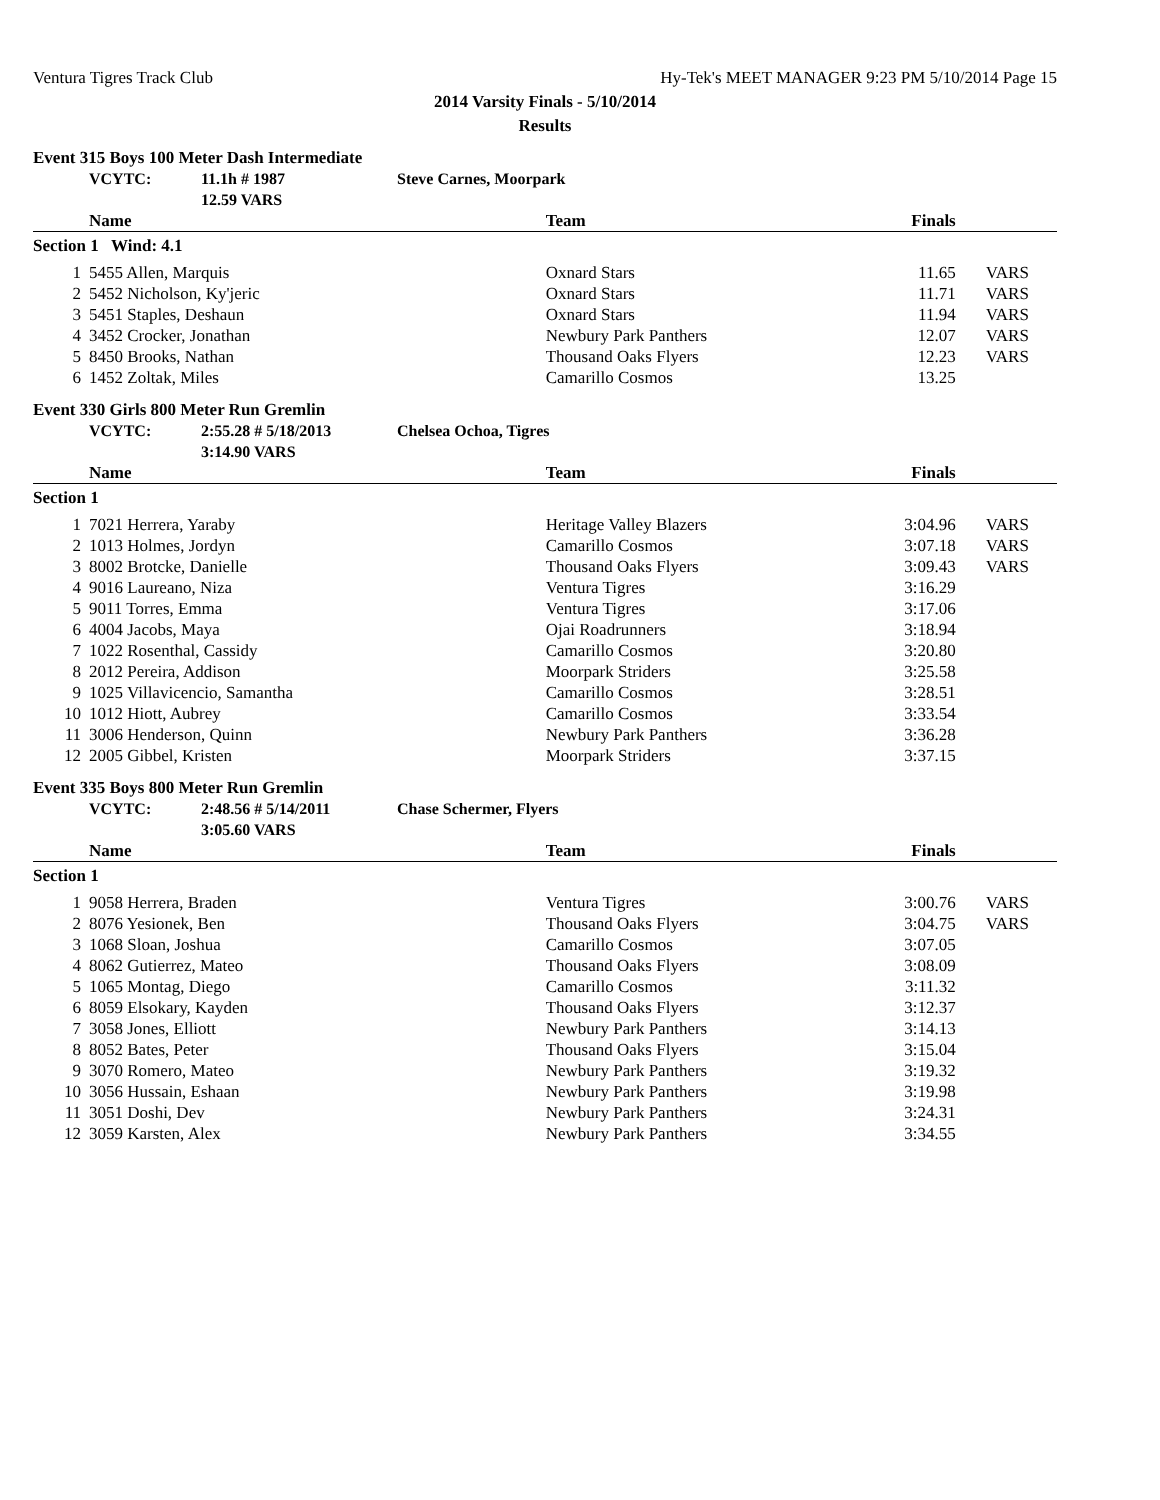Ventura Tigres Track Club Hy-Tek's MEET MANAGER 9:23 PM 5/10/2014 Page 15
2014 Varsity Finals - 5/10/2014
Results
Event 315 Boys 100 Meter Dash Intermediate
| | VCYTC: | 11.1h # 1987 | Steve Carnes, Moorpark |
| | | 12.59 VARS | |
| Name | | Team | Finals | |
| --- | --- | --- | --- | --- |
| Section 1 Wind: 4.1 | | | | |
| 1 | 5455 Allen, Marquis | Oxnard Stars | 11.65 | VARS |
| 2 | 5452 Nicholson, Ky'jeric | Oxnard Stars | 11.71 | VARS |
| 3 | 5451 Staples, Deshaun | Oxnard Stars | 11.94 | VARS |
| 4 | 3452 Crocker, Jonathan | Newbury Park Panthers | 12.07 | VARS |
| 5 | 8450 Brooks, Nathan | Thousand Oaks Flyers | 12.23 | VARS |
| 6 | 1452 Zoltak, Miles | Camarillo Cosmos | 13.25 | |
Event 330 Girls 800 Meter Run Gremlin
| | VCYTC: | 2:55.28 # 5/18/2013 | Chelsea Ochoa, Tigres |
| | | 3:14.90 VARS | |
| Name | | Team | Finals | |
| --- | --- | --- | --- | --- |
| Section 1 | | | | |
| 1 | 7021 Herrera, Yaraby | Heritage Valley Blazers | 3:04.96 | VARS |
| 2 | 1013 Holmes, Jordyn | Camarillo Cosmos | 3:07.18 | VARS |
| 3 | 8002 Brotcke, Danielle | Thousand Oaks Flyers | 3:09.43 | VARS |
| 4 | 9016 Laureano, Niza | Ventura Tigres | 3:16.29 | |
| 5 | 9011 Torres, Emma | Ventura Tigres | 3:17.06 | |
| 6 | 4004 Jacobs, Maya | Ojai Roadrunners | 3:18.94 | |
| 7 | 1022 Rosenthal, Cassidy | Camarillo Cosmos | 3:20.80 | |
| 8 | 2012 Pereira, Addison | Moorpark Striders | 3:25.58 | |
| 9 | 1025 Villavicencio, Samantha | Camarillo Cosmos | 3:28.51 | |
| 10 | 1012 Hiott, Aubrey | Camarillo Cosmos | 3:33.54 | |
| 11 | 3006 Henderson, Quinn | Newbury Park Panthers | 3:36.28 | |
| 12 | 2005 Gibbel, Kristen | Moorpark Striders | 3:37.15 | |
Event 335 Boys 800 Meter Run Gremlin
| | VCYTC: | 2:48.56 # 5/14/2011 | Chase Schermer, Flyers |
| | | 3:05.60 VARS | |
| Name | | Team | Finals | |
| --- | --- | --- | --- | --- |
| Section 1 | | | | |
| 1 | 9058 Herrera, Braden | Ventura Tigres | 3:00.76 | VARS |
| 2 | 8076 Yesionek, Ben | Thousand Oaks Flyers | 3:04.75 | VARS |
| 3 | 1068 Sloan, Joshua | Camarillo Cosmos | 3:07.05 | |
| 4 | 8062 Gutierrez, Mateo | Thousand Oaks Flyers | 3:08.09 | |
| 5 | 1065 Montag, Diego | Camarillo Cosmos | 3:11.32 | |
| 6 | 8059 Elsokary, Kayden | Thousand Oaks Flyers | 3:12.37 | |
| 7 | 3058 Jones, Elliott | Newbury Park Panthers | 3:14.13 | |
| 8 | 8052 Bates, Peter | Thousand Oaks Flyers | 3:15.04 | |
| 9 | 3070 Romero, Mateo | Newbury Park Panthers | 3:19.32 | |
| 10 | 3056 Hussain, Eshaan | Newbury Park Panthers | 3:19.98 | |
| 11 | 3051 Doshi, Dev | Newbury Park Panthers | 3:24.31 | |
| 12 | 3059 Karsten, Alex | Newbury Park Panthers | 3:34.55 | |